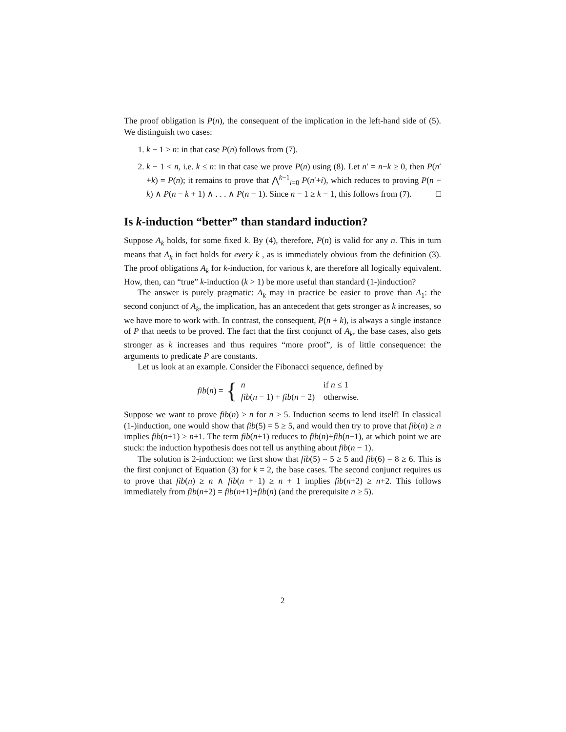The proof obligation is P(n), the consequent of the implication in the left-hand side of (5). We distinguish two cases:
1. k − 1 ≥ n: in that case P(n) follows from (7).
2. k − 1 < n, i.e. k ≤ n: in that case we prove P(n) using (8). Let n′ = n−k ≥ 0, then P(n′+k) = P(n); it remains to prove that ⋀<sup>k−1</sup><sub>i=0</sub> P(n′+i), which reduces to proving P(n − k) ∧ P(n − k + 1) ∧ . . . ∧ P(n − 1). Since n − 1 ≥ k − 1, this follows from (7). □
Is k-induction “better” than standard induction?
Suppose A<sub>k</sub> holds, for some fixed k. By (4), therefore, P(n) is valid for any n. This in turn means that A<sub>k</sub> in fact holds for every k , as is immediately obvious from the definition (3). The proof obligations A<sub>k</sub> for k-induction, for various k, are therefore all logically equivalent. How, then, can “true” k-induction (k > 1) be more useful than standard (1-)induction?
The answer is purely pragmatic: A<sub>k</sub> may in practice be easier to prove than A<sub>1</sub>: the second conjunct of A<sub>k</sub>, the implication, has an antecedent that gets stronger as k increases, so we have more to work with. In contrast, the consequent, P(n + k), is always a single instance of P that needs to be proved. The fact that the first conjunct of A<sub>k</sub>, the base cases, also gets stronger as k increases and thus requires “more proof”, is of little consequence: the arguments to predicate P are constants.
Let us look at an example. Consider the Fibonacci sequence, defined by
fib(n) = {
| n | if n ≤ 1 |
| fib ( n − 1) + fib ( n − 2) | otherwise. |
Suppose we want to prove fib(n) ≥ n for n ≥ 5. Induction seems to lend itself! In classical (1-)induction, one would show that fib(5) = 5 ≥ 5, and would then try to prove that fib(n) ≥ n implies fib(n+1) ≥ n+1. The term fib(n+1) reduces to fib(n)+fib(n−1), at which point we are stuck: the induction hypothesis does not tell us anything about fib(n − 1).
The solution is 2-induction: we first show that fib(5) = 5 ≥ 5 and fib(6) = 8 ≥ 6. This is the first conjunct of Equation (3) for k = 2, the base cases. The second conjunct requires us to prove that fib(n) ≥ n ∧ fib(n + 1) ≥ n + 1 implies fib(n+2) ≥ n+2. This follows immediately from fib(n+2) = fib(n+1)+fib(n) (and the prerequisite n ≥ 5).
2